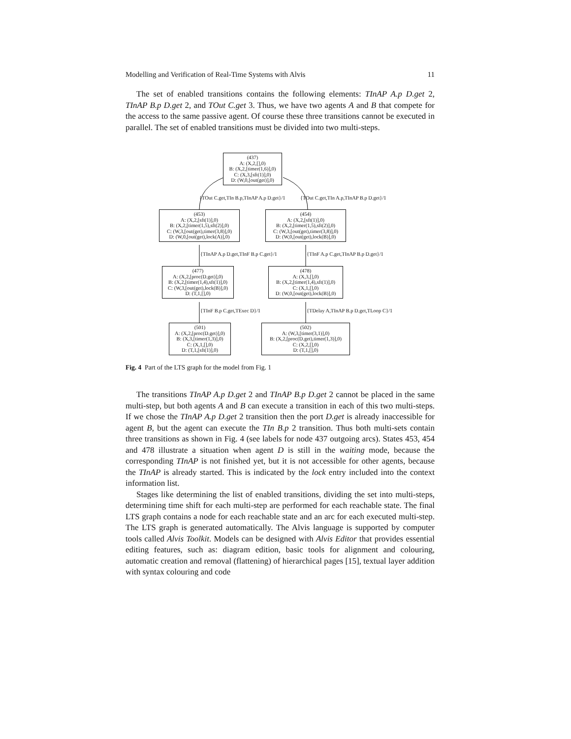Modelling and Verification of Real-Time Systems with Alvis 11
The set of enabled transitions contains the following elements: TInAP A.p D.get 2, TInAP B.p D.get 2, and TOut C.get 3. Thus, we have two agents A and B that compete for the access to the same passive agent. Of course these three transitions cannot be executed in parallel. The set of enabled transitions must be divided into two multi-steps.
(437)
A: (X,2,[],0)
B: (X,2,[timer(1,6)],0)
C: (X,3,[sft(1)],0)
D: (W,0,[out(get)],0)
{TOut C.get,TIn B.p,TInAP A.p D.get}/1 {TOut C.get,TIn A.p,TInAP B.p D.get}/1
(453)
A: (X,2,[sft(1)],0)
B: (X,2,[timer(1,5),sft(2)],0)
C: (W,3,[out(get),timer(3,8)],0)
D: (W,0,[out(get),lock(A)],0)
(454)
A: (X,2,[sft(1)],0)
B: (X,2,[timer(1,5),sft(2)],0)
C: (W,3,[out(get),timer(3,8)],0)
D: (W,0,[out(get),lock(B)],0)
{TInAP A.p D.get,TInF B.p C.get}/1 {TInF A.p C.get,TInAP B.p D.get}/1
(477)
A: (X,2,[proc(D.get)],0)
B: (X,2,[timer(1,4),sft(1)],0)
C: (W,3,[out(get),lock(B)],0)
D: (T,1,[],0)
(478)
A: (X,3,[],0)
B: (X,2,[timer(1,4),sft(1)],0)
C: (X,1,[],0)
D: (W,0,[out(get),lock(B)],0)
{TInF B.p C.get,TExec D}/1 {TDelay A,TInAP B.p D.get,TLoop C}/1
(501)
A: (X,2,[proc(D.get)],0)
B: (X,3,[timer(1,3)],0)
C: (X,1,[],0)
D: (T,1,[sft(1)],0)
(502)
A: (W,3,[timer(3,1)],0)
B: (X,2,[proc(D.get),timer(1,3)],0)
C: (X,2,[],0)
D: (T,1,[],0)
Fig. 4 Part of the LTS graph for the model from Fig. 1
The transitions TInAP A.p D.get 2 and TInAP B.p D.get 2 cannot be placed in the same multi-step, but both agents A and B can execute a transition in each of this two multi-steps. If we chose the TInAP A.p D.get 2 transition then the port D.get is already inaccessible for agent B, but the agent can execute the TIn B.p 2 transition. Thus both multi-sets contain three transitions as shown in Fig. 4 (see labels for node 437 outgoing arcs). States 453, 454 and 478 illustrate a situation when agent D is still in the waiting mode, because the corresponding TInAP is not finished yet, but it is not accessible for other agents, because the TInAP is already started. This is indicated by the lock entry included into the context information list.
Stages like determining the list of enabled transitions, dividing the set into multi-steps, determining time shift for each multi-step are performed for each reachable state. The final LTS graph contains a node for each reachable state and an arc for each executed multi-step. The LTS graph is generated automatically. The Alvis language is supported by computer tools called Alvis Toolkit. Models can be designed with Alvis Editor that provides essential editing features, such as: diagram edition, basic tools for alignment and colouring, automatic creation and removal (flattening) of hierarchical pages [15], textual layer addition with syntax colouring and code